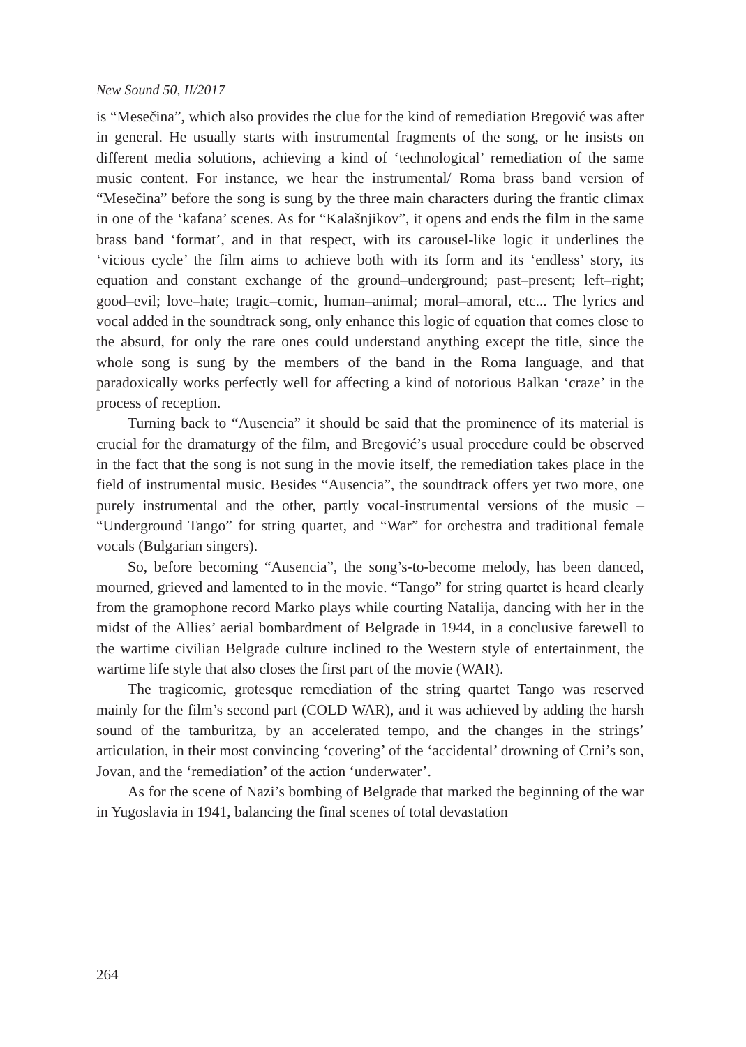New Sound 50, II/2017
is “Mesečina”, which also provides the clue for the kind of remediation Bregović was after in general. He usually starts with instrumental fragments of the song, or he insists on different media solutions, achieving a kind of ‘technological’ remediation of the same music content. For instance, we hear the instrumental/ Roma brass band version of “Mesečina” before the song is sung by the three main characters during the frantic climax in one of the ‘kafana’ scenes. As for “Kalašnjikov”, it opens and ends the film in the same brass band ‘format’, and in that respect, with its carousel-like logic it underlines the ‘vicious cycle’ the film aims to achieve both with its form and its ‘endless’ story, its equation and constant exchange of the ground–underground; past–present; left–right; good–evil; love–hate; tragic–comic, human–animal; moral–amoral, etc... The lyrics and vocal added in the soundtrack song, only enhance this logic of equation that comes close to the absurd, for only the rare ones could understand anything except the title, since the whole song is sung by the members of the band in the Roma language, and that paradoxically works perfectly well for affecting a kind of notorious Balkan ‘craze’ in the process of reception.
Turning back to “Ausencia” it should be said that the prominence of its material is crucial for the dramaturgy of the film, and Bregović’s usual procedure could be observed in the fact that the song is not sung in the movie itself, the remediation takes place in the field of instrumental music. Besides “Ausencia”, the soundtrack offers yet two more, one purely instrumental and the other, partly vocal-instrumental versions of the music – “Underground Tango” for string quartet, and “War” for orchestra and traditional female vocals (Bulgarian singers).
So, before becoming “Ausencia”, the song’s-to-become melody, has been danced, mourned, grieved and lamented to in the movie. “Tango” for string quartet is heard clearly from the gramophone record Marko plays while courting Natalija, dancing with her in the midst of the Allies’ aerial bombardment of Belgrade in 1944, in a conclusive farewell to the wartime civilian Belgrade culture inclined to the Western style of entertainment, the wartime life style that also closes the first part of the movie (WAR).
The tragicomic, grotesque remediation of the string quartet Tango was reserved mainly for the film’s second part (COLD WAR), and it was achieved by adding the harsh sound of the tamburitza, by an accelerated tempo, and the changes in the strings’ articulation, in their most convincing ‘covering’ of the ‘accidental’ drowning of Crni’s son, Jovan, and the ‘remediation’ of the action ‘underwater’.
As for the scene of Nazi’s bombing of Belgrade that marked the beginning of the war in Yugoslavia in 1941, balancing the final scenes of total devastation
264